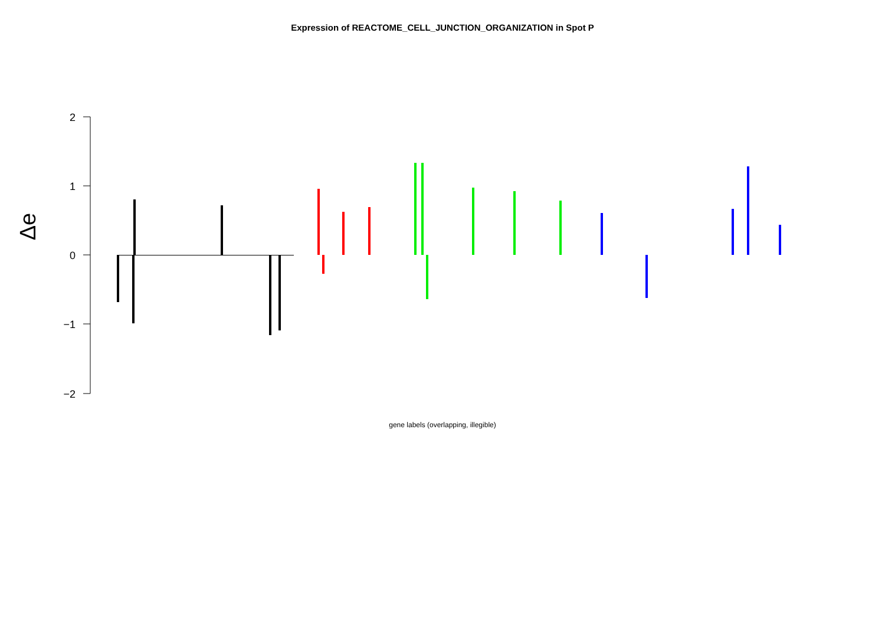Expression of REACTOME_CELL_JUNCTION_ORGANIZATION in Spot P
2
1
0
−1
−2
Δe
gene labels (overlapping, illegible)